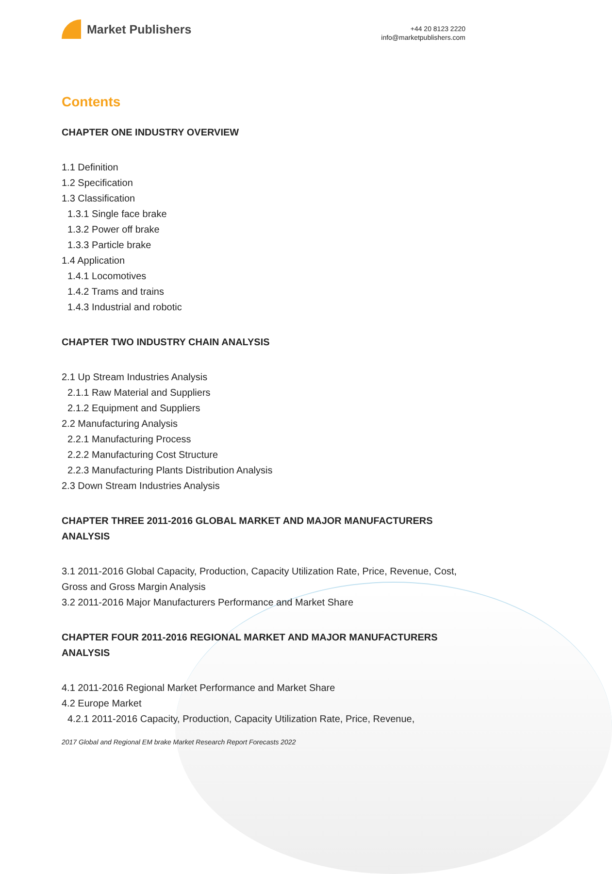Market Publishers
+44 20 8123 2220
info@marketpublishers.com
Contents
CHAPTER ONE INDUSTRY OVERVIEW
1.1 Definition
1.2 Specification
1.3 Classification
1.3.1 Single face brake
1.3.2 Power off brake
1.3.3 Particle brake
1.4 Application
1.4.1 Locomotives
1.4.2 Trams and trains
1.4.3 Industrial and robotic
CHAPTER TWO INDUSTRY CHAIN ANALYSIS
2.1 Up Stream Industries Analysis
2.1.1 Raw Material and Suppliers
2.1.2 Equipment and Suppliers
2.2 Manufacturing Analysis
2.2.1 Manufacturing Process
2.2.2 Manufacturing Cost Structure
2.2.3 Manufacturing Plants Distribution Analysis
2.3 Down Stream Industries Analysis
CHAPTER THREE 2011-2016 GLOBAL MARKET AND MAJOR MANUFACTURERS ANALYSIS
3.1 2011-2016 Global Capacity, Production, Capacity Utilization Rate, Price, Revenue, Cost, Gross and Gross Margin Analysis
3.2 2011-2016 Major Manufacturers Performance and Market Share
CHAPTER FOUR 2011-2016 REGIONAL MARKET AND MAJOR MANUFACTURERS ANALYSIS
4.1 2011-2016 Regional Market Performance and Market Share
4.2 Europe Market
4.2.1 2011-2016 Capacity, Production, Capacity Utilization Rate, Price, Revenue,
2017 Global and Regional EM brake Market Research Report Forecasts 2022